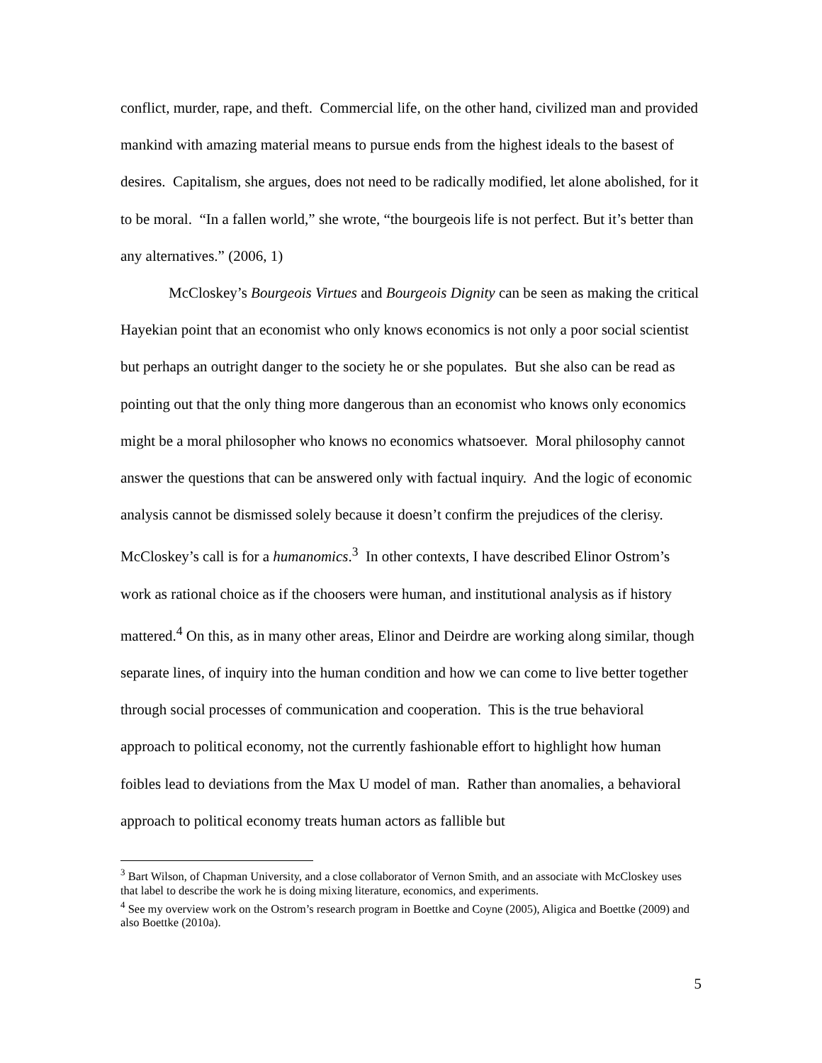conflict, murder, rape, and theft. Commercial life, on the other hand, civilized man and provided mankind with amazing material means to pursue ends from the highest ideals to the basest of desires. Capitalism, she argues, does not need to be radically modified, let alone abolished, for it to be moral. “In a fallen world,” she wrote, “the bourgeois life is not perfect. But it’s better than any alternatives.” (2006, 1)
McCloskey’s Bourgeois Virtues and Bourgeois Dignity can be seen as making the critical Hayekian point that an economist who only knows economics is not only a poor social scientist but perhaps an outright danger to the society he or she populates. But she also can be read as pointing out that the only thing more dangerous than an economist who knows only economics might be a moral philosopher who knows no economics whatsoever. Moral philosophy cannot answer the questions that can be answered only with factual inquiry. And the logic of economic analysis cannot be dismissed solely because it doesn’t confirm the prejudices of the clerisy. McCloskey’s call is for a humanomics.<sup>3</sup> In other contexts, I have described Elinor Ostrom’s work as rational choice as if the choosers were human, and institutional analysis as if history mattered.<sup>4</sup> On this, as in many other areas, Elinor and Deirdre are working along similar, though separate lines, of inquiry into the human condition and how we can come to live better together through social processes of communication and cooperation. This is the true behavioral approach to political economy, not the currently fashionable effort to highlight how human foibles lead to deviations from the Max U model of man. Rather than anomalies, a behavioral approach to political economy treats human actors as fallible but
<sup>3</sup> Bart Wilson, of Chapman University, and a close collaborator of Vernon Smith, and an associate with McCloskey uses that label to describe the work he is doing mixing literature, economics, and experiments.
<sup>4</sup> See my overview work on the Ostrom’s research program in Boettke and Coyne (2005), Aligica and Boettke (2009) and also Boettke (2010a).
5